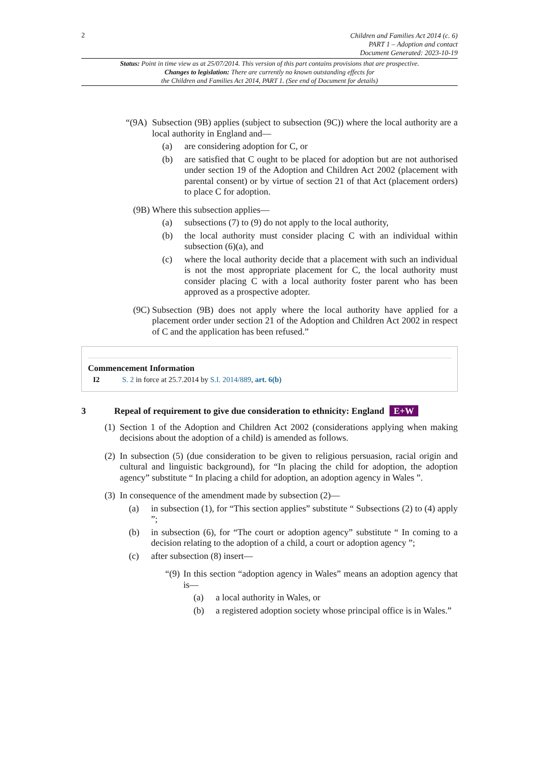2
Children and Families Act 2014 (c. 6)
PART 1 – Adoption and contact
Document Generated: 2023-10-19
Status: Point in time view as at 25/07/2014. This version of this part contains provisions that are prospective.
Changes to legislation: There are currently no known outstanding effects for
the Children and Families Act 2014, PART 1. (See end of Document for details)
“(9A) Subsection (9B) applies (subject to subsection (9C)) where the local authority are a local authority in England and—
(a) are considering adoption for C, or
(b) are satisfied that C ought to be placed for adoption but are not authorised under section 19 of the Adoption and Children Act 2002 (placement with parental consent) or by virtue of section 21 of that Act (placement orders) to place C for adoption.
(9B) Where this subsection applies—
(a) subsections (7) to (9) do not apply to the local authority,
(b) the local authority must consider placing C with an individual within subsection (6)(a), and
(c) where the local authority decide that a placement with such an individual is not the most appropriate placement for C, the local authority must consider placing C with a local authority foster parent who has been approved as a prospective adopter.
(9C) Subsection (9B) does not apply where the local authority have applied for a placement order under section 21 of the Adoption and Children Act 2002 in respect of C and the application has been refused.”
Commencement Information
I2 S. 2 in force at 25.7.2014 by S.I. 2014/889, art. 6(b)
3 Repeal of requirement to give due consideration to ethnicity: England E+W
(1) Section 1 of the Adoption and Children Act 2002 (considerations applying when making decisions about the adoption of a child) is amended as follows.
(2) In subsection (5) (due consideration to be given to religious persuasion, racial origin and cultural and linguistic background), for “In placing the child for adoption, the adoption agency” substitute “ In placing a child for adoption, an adoption agency in Wales ”.
(3) In consequence of the amendment made by subsection (2)—
(a) in subsection (1), for “This section applies” substitute “ Subsections (2) to (4) apply ”;
(b) in subsection (6), for “The court or adoption agency” substitute “ In coming to a decision relating to the adoption of a child, a court or adoption agency ”;
(c) after subsection (8) insert—
“(9) In this section “adoption agency in Wales” means an adoption agency that is—
(a) a local authority in Wales, or
(b) a registered adoption society whose principal office is in Wales.”